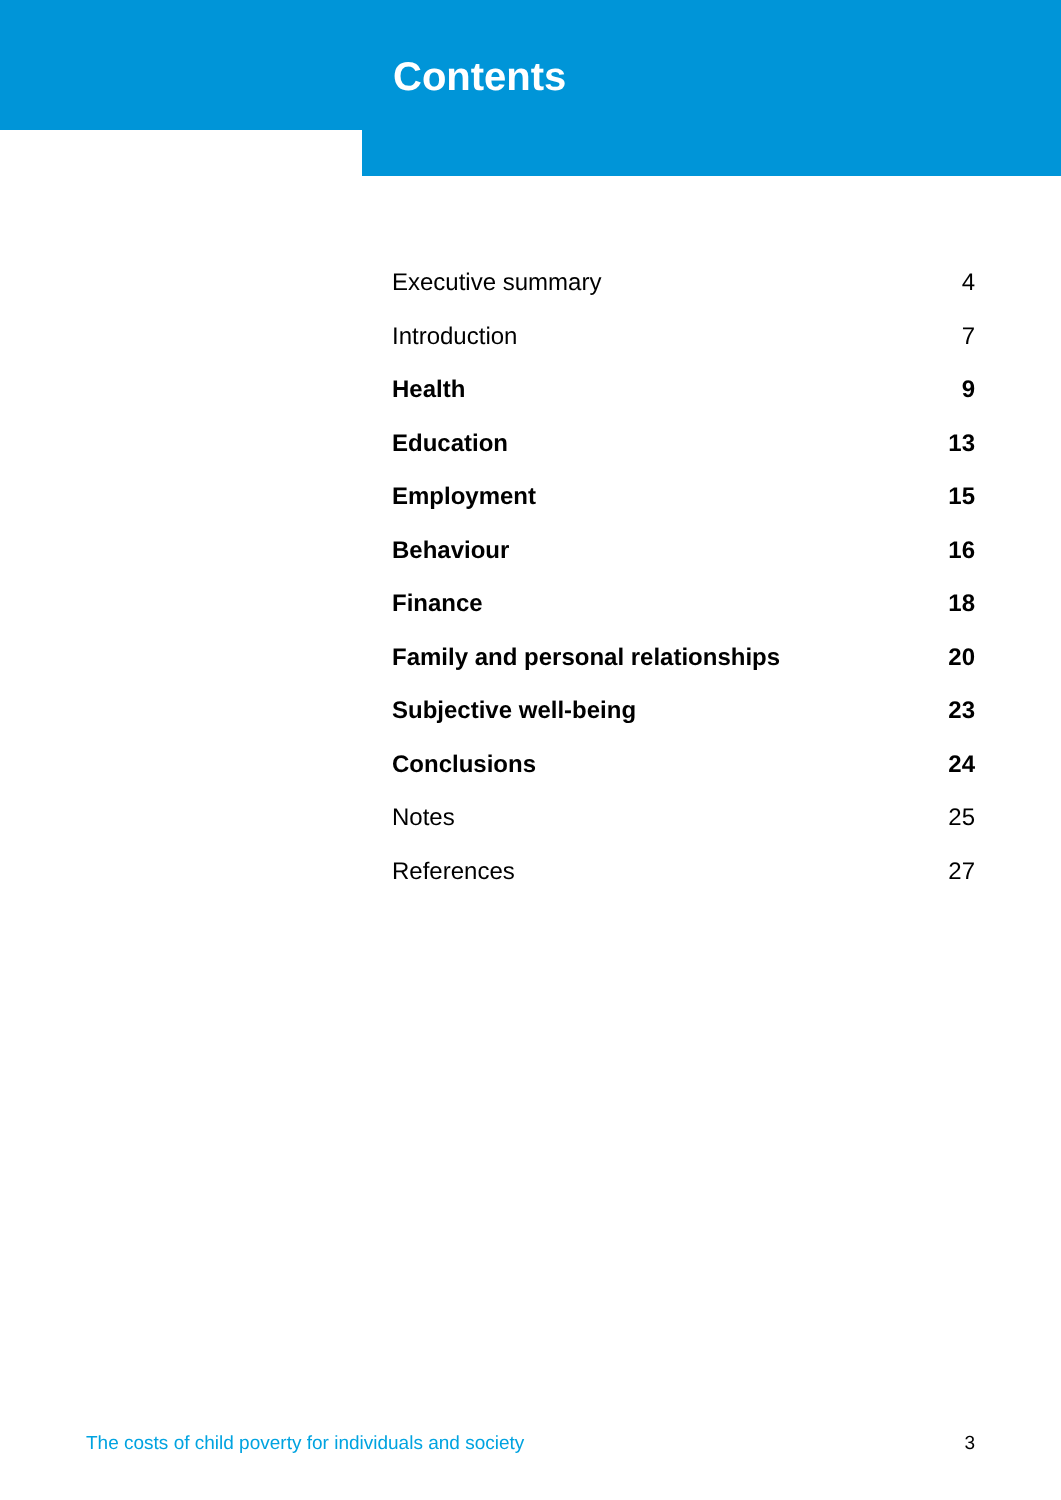Contents
Executive summary 4
Introduction 7
Health 9
Education 13
Employment 15
Behaviour 16
Finance 18
Family and personal relationships 20
Subjective well-being 23
Conclusions 24
Notes 25
References 27
The costs of child poverty for individuals and society 3